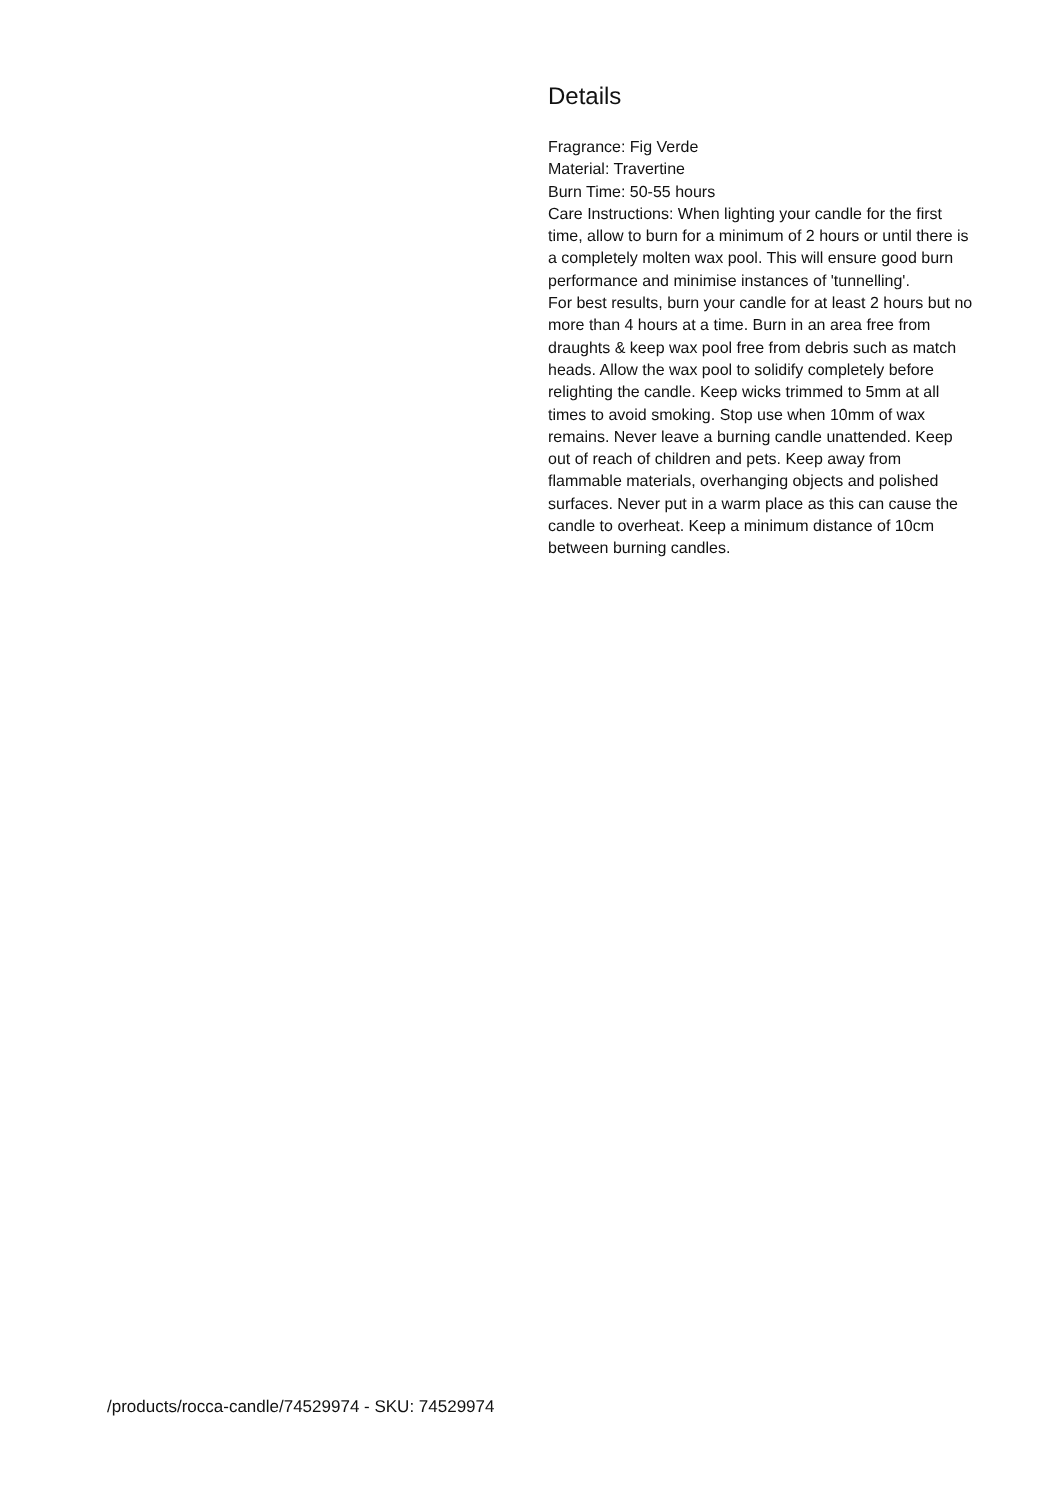Details
Fragrance: Fig Verde
Material: Travertine
Burn Time: 50-55 hours
Care Instructions: When lighting your candle for the first time, allow to burn for a minimum of 2 hours or until there is a completely molten wax pool. This will ensure good burn performance and minimise instances of 'tunnelling'.
For best results, burn your candle for at least 2 hours but no more than 4 hours at a time. Burn in an area free from draughts & keep wax pool free from debris such as match heads. Allow the wax pool to solidify completely before relighting the candle. Keep wicks trimmed to 5mm at all times to avoid smoking. Stop use when 10mm of wax remains. Never leave a burning candle unattended. Keep out of reach of children and pets. Keep away from flammable materials, overhanging objects and polished surfaces. Never put in a warm place as this can cause the candle to overheat. Keep a minimum distance of 10cm between burning candles.
/products/rocca-candle/74529974 - SKU: 74529974